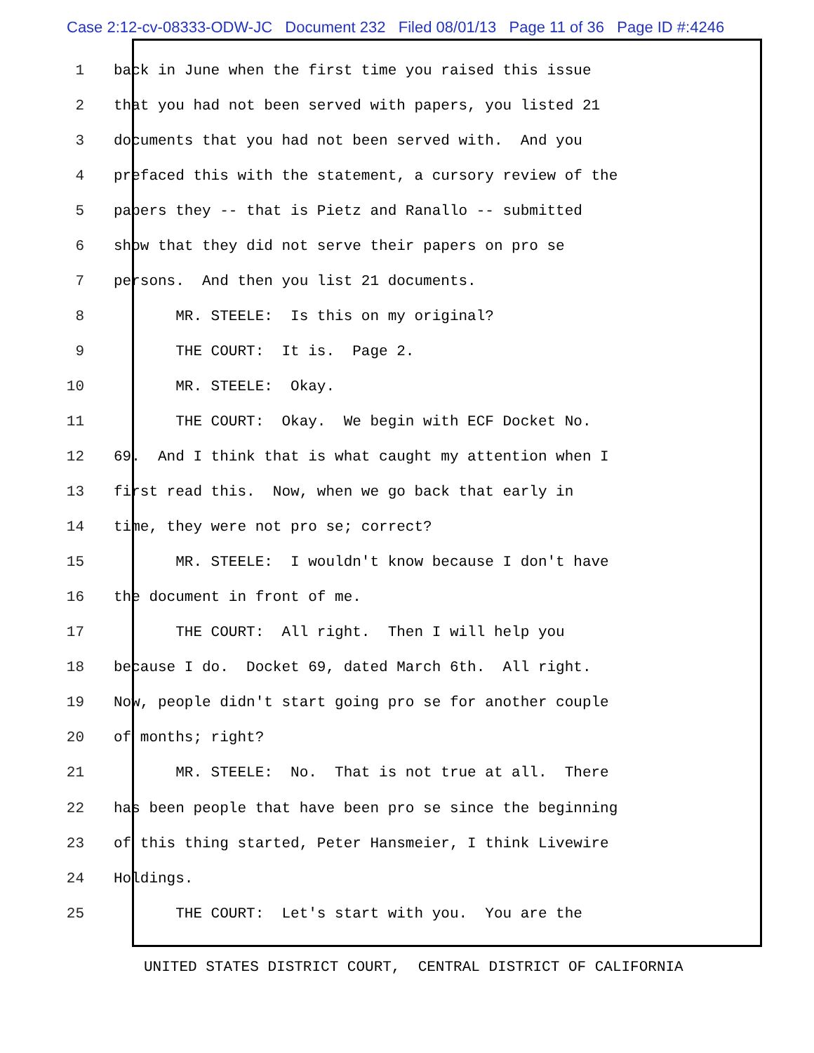Case 2:12-cv-08333-ODW-JC Document 232 Filed 08/01/13 Page 11 of 36 Page ID #:4246
1 back in June when the first time you raised this issue
2 that you had not been served with papers, you listed 21
3 documents that you had not been served with. And you
4 prefaced this with the statement, a cursory review of the
5 papers they -- that is Pietz and Ranallo -- submitted
6 show that they did not serve their papers on pro se
7 persons. And then you list 21 documents.
8 MR. STEELE: Is this on my original?
9 THE COURT: It is. Page 2.
10 MR. STEELE: Okay.
11 THE COURT: Okay. We begin with ECF Docket No.
12 69. And I think that is what caught my attention when I
13 first read this. Now, when we go back that early in
14 time, they were not pro se; correct?
15 MR. STEELE: I wouldn't know because I don't have
16 the document in front of me.
17 THE COURT: All right. Then I will help you
18 because I do. Docket 69, dated March 6th. All right.
19 Now, people didn't start going pro se for another couple
20 of months; right?
21 MR. STEELE: No. That is not true at all. There
22 has been people that have been pro se since the beginning
23 of this thing started, Peter Hansmeier, I think Livewire
24 Holdings.
25 THE COURT: Let's start with you. You are the
UNITED STATES DISTRICT COURT, CENTRAL DISTRICT OF CALIFORNIA